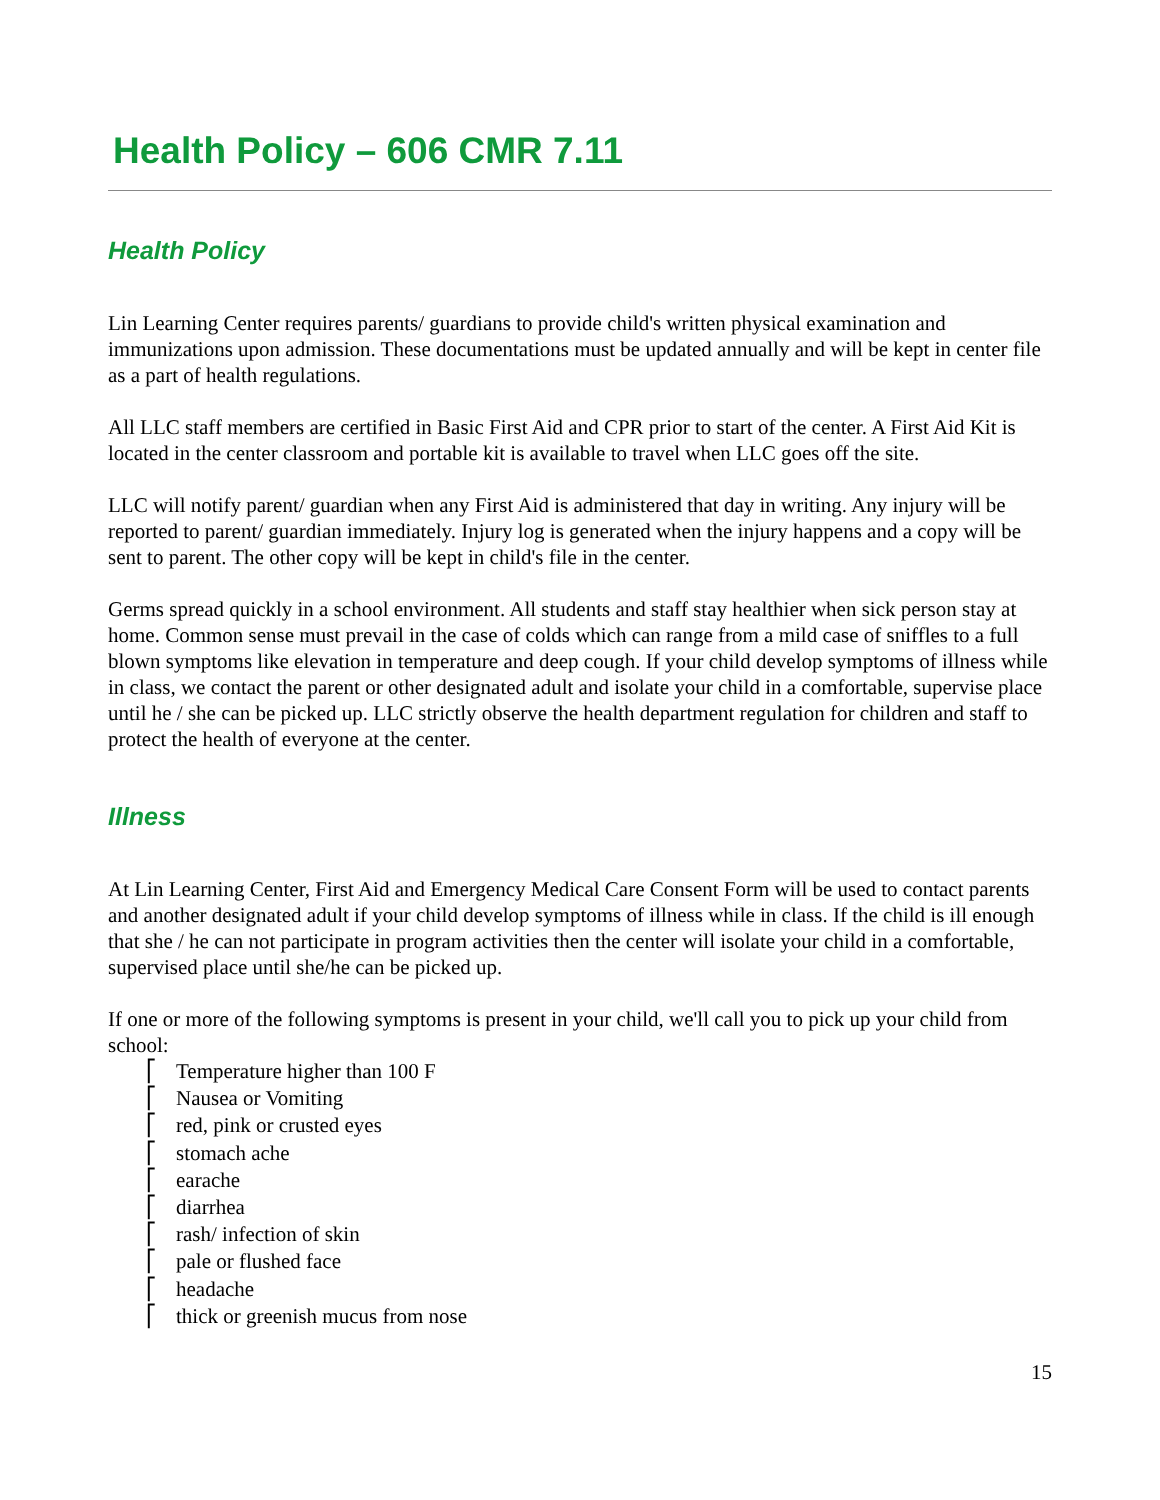Health Policy – 606 CMR 7.11
Health Policy
Lin Learning Center requires parents/ guardians to provide child's written physical examination and immunizations upon admission. These documentations must be updated annually and will be kept in center file as a part of health regulations.
All LLC staff members are certified in Basic First Aid and CPR prior to start of the center. A First Aid Kit is located in the center classroom and portable kit is available to travel when LLC goes off the site.
LLC will notify parent/ guardian when any First Aid is administered that day in writing. Any injury will be reported to parent/ guardian immediately. Injury log is generated when the injury happens and a copy will be sent to parent. The other copy will be kept in child's file in the center.
Germs spread quickly in a school environment. All students and staff stay healthier when sick person stay at home. Common sense must prevail in the case of colds which can range from a mild case of sniffles to a full blown symptoms like elevation in temperature and deep cough. If your child develop symptoms of illness while in class, we contact the parent or other designated adult and isolate your child in a comfortable, supervise place until he / she can be picked up. LLC strictly observe the health department regulation for children and staff to protect the health of everyone at the center.
Illness
At Lin Learning Center, First Aid and Emergency Medical Care Consent Form will be used to contact parents and another designated adult if your child develop symptoms of illness while in class. If the child is ill enough that she / he can not participate in program activities then the center will isolate your child in a comfortable, supervised place until she/he can be picked up.
If one or more of the following symptoms is present in your child, we'll call you to pick up your child from school:
⎡ Temperature higher than 100 F
⎡ Nausea or Vomiting
⎡ red, pink or crusted eyes
⎡ stomach ache
⎡ earache
⎡ diarrhea
⎡ rash/ infection of skin
⎡ pale or flushed face
⎡ headache
⎡ thick or greenish mucus from nose
15